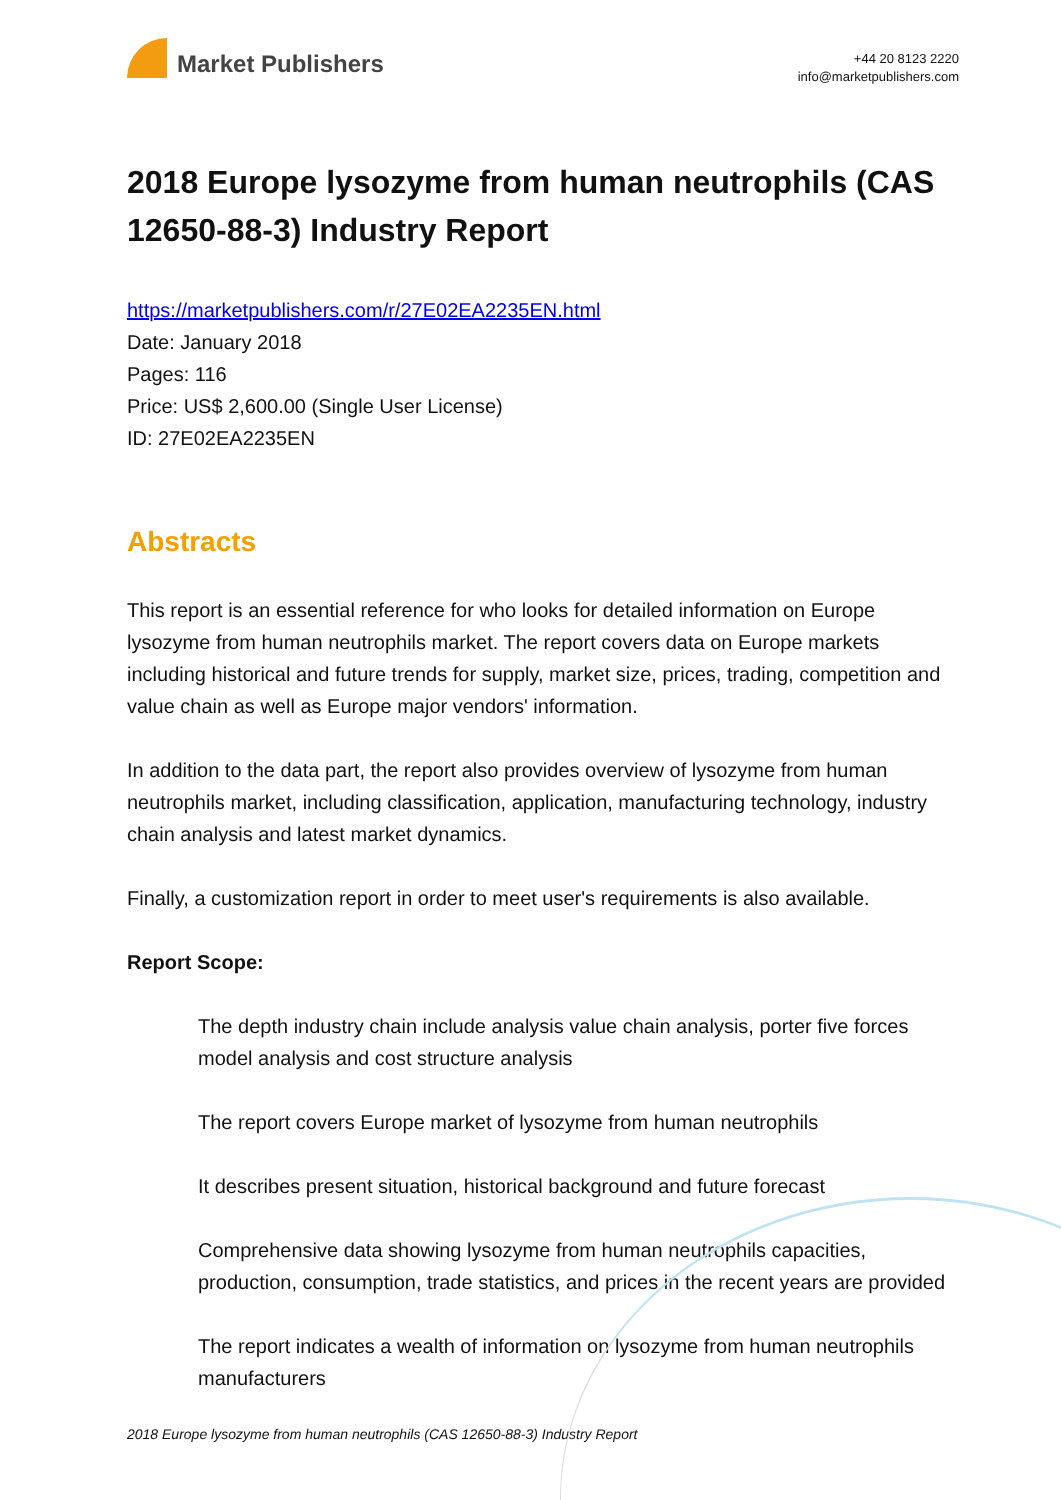Market Publishers
+44 20 8123 2220
info@marketpublishers.com
2018 Europe lysozyme from human neutrophils (CAS 12650-88-3) Industry Report
https://marketpublishers.com/r/27E02EA2235EN.html
Date: January 2018
Pages: 116
Price: US$ 2,600.00 (Single User License)
ID: 27E02EA2235EN
Abstracts
This report is an essential reference for who looks for detailed information on Europe lysozyme from human neutrophils market. The report covers data on Europe markets including historical and future trends for supply, market size, prices, trading, competition and value chain as well as Europe major vendors' information.
In addition to the data part, the report also provides overview of lysozyme from human neutrophils market, including classification, application, manufacturing technology, industry chain analysis and latest market dynamics.
Finally, a customization report in order to meet user's requirements is also available.
Report Scope:
The depth industry chain include analysis value chain analysis, porter five forces model analysis and cost structure analysis
The report covers Europe market of lysozyme from human neutrophils
It describes present situation, historical background and future forecast
Comprehensive data showing lysozyme from human neutrophils capacities, production, consumption, trade statistics, and prices in the recent years are provided
The report indicates a wealth of information on lysozyme from human neutrophils manufacturers
2018 Europe lysozyme from human neutrophils (CAS 12650-88-3) Industry Report